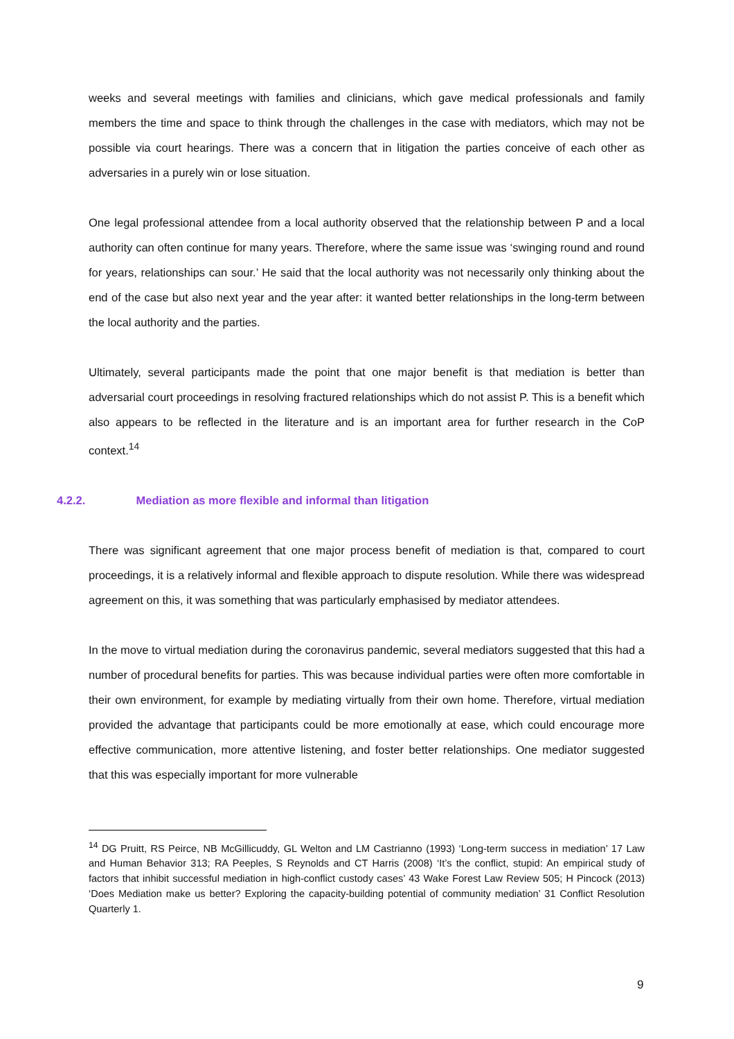weeks and several meetings with families and clinicians, which gave medical professionals and family members the time and space to think through the challenges in the case with mediators, which may not be possible via court hearings. There was a concern that in litigation the parties conceive of each other as adversaries in a purely win or lose situation.
One legal professional attendee from a local authority observed that the relationship between P and a local authority can often continue for many years. Therefore, where the same issue was ‘swinging round and round for years, relationships can sour.’ He said that the local authority was not necessarily only thinking about the end of the case but also next year and the year after: it wanted better relationships in the long-term between the local authority and the parties.
Ultimately, several participants made the point that one major benefit is that mediation is better than adversarial court proceedings in resolving fractured relationships which do not assist P. This is a benefit which also appears to be reflected in the literature and is an important area for further research in the CoP context.<sup>14</sup>
4.2.2. Mediation as more flexible and informal than litigation
There was significant agreement that one major process benefit of mediation is that, compared to court proceedings, it is a relatively informal and flexible approach to dispute resolution. While there was widespread agreement on this, it was something that was particularly emphasised by mediator attendees.
In the move to virtual mediation during the coronavirus pandemic, several mediators suggested that this had a number of procedural benefits for parties. This was because individual parties were often more comfortable in their own environment, for example by mediating virtually from their own home. Therefore, virtual mediation provided the advantage that participants could be more emotionally at ease, which could encourage more effective communication, more attentive listening, and foster better relationships. One mediator suggested that this was especially important for more vulnerable
<sup>14</sup> DG Pruitt, RS Peirce, NB McGillicuddy, GL Welton and LM Castrianno (1993) ‘Long-term success in mediation’ 17 Law and Human Behavior 313; RA Peeples, S Reynolds and CT Harris (2008) ‘It’s the conflict, stupid: An empirical study of factors that inhibit successful mediation in high-conflict custody cases’ 43 Wake Forest Law Review 505; H Pincock (2013) ‘Does Mediation make us better? Exploring the capacity-building potential of community mediation’ 31 Conflict Resolution Quarterly 1.
9